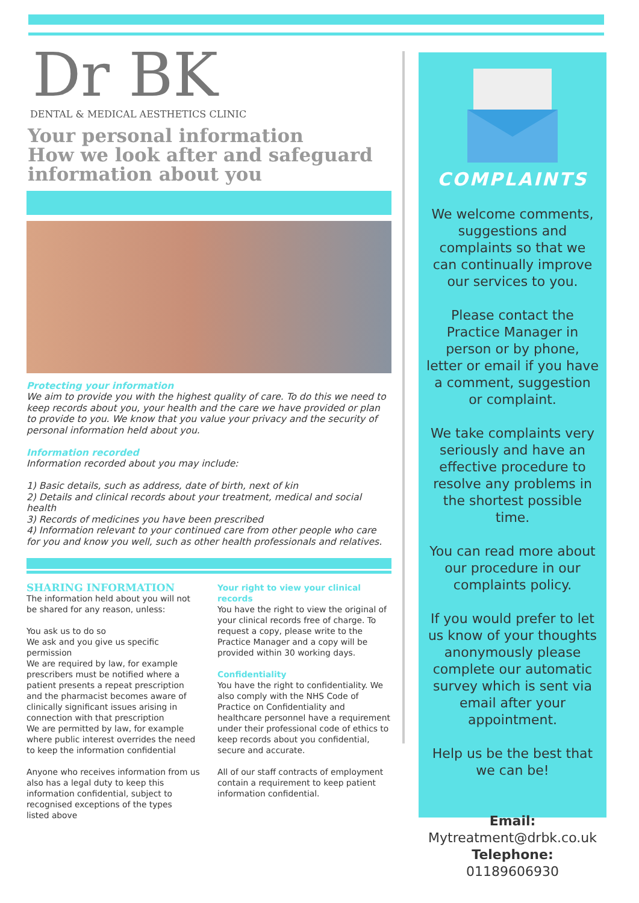Dr BK
DENTAL & MEDICAL AESTHETICS CLINIC
Your personal information
How we look after and safeguard information about you
Protecting your information
We aim to provide you with the highest quality of care. To do this we need to keep records about you, your health and the care we have provided or plan to provide to you. We know that you value your privacy and the security of personal information held about you.
Information recorded
Information recorded about you may include:
1) Basic details, such as address, date of birth, next of kin
2) Details and clinical records about your treatment, medical and social health
3) Records of medicines you have been prescribed
4) Information relevant to your continued care from other people who care for you and know you well, such as other health professionals and relatives.
SHARING INFORMATION
The information held about you will not be shared for any reason, unless:
You ask us to do so
We ask and you give us specific permission
We are required by law, for example prescribers must be notified where a patient presents a repeat prescription and the pharmacist becomes aware of clinically significant issues arising in connection with that prescription
We are permitted by law, for example where public interest overrides the need to keep the information confidential
Anyone who receives information from us also has a legal duty to keep this information confidential, subject to recognised exceptions of the types
listed above
Your right to view your clinical records
You have the right to view the original of your clinical records free of charge. To request a copy, please write to the Practice Manager and a copy will be provided within 30 working days.
Confidentiality
You have the right to confidentiality. We also comply with the NHS Code of Practice on Confidentiality and healthcare personnel have a requirement under their professional code of ethics to keep records about you confidential, secure and accurate.
All of our staff contracts of employment contain a requirement to keep patient information confidential.
COMPLAINTS
We welcome comments, suggestions and complaints so that we can continually improve our services to you.
Please contact the Practice Manager in person or by phone, letter or email if you have a comment, suggestion or complaint.
We take complaints very seriously and have an effective procedure to resolve any problems in the shortest possible time.
You can read more about our procedure in our complaints policy.
If you would prefer to let us know of your thoughts anonymously please complete our automatic survey which is sent via email after your appointment.
Help us be the best that we can be!
Email:
Mytreatment@drbk.co.uk
Telephone: 01189606930